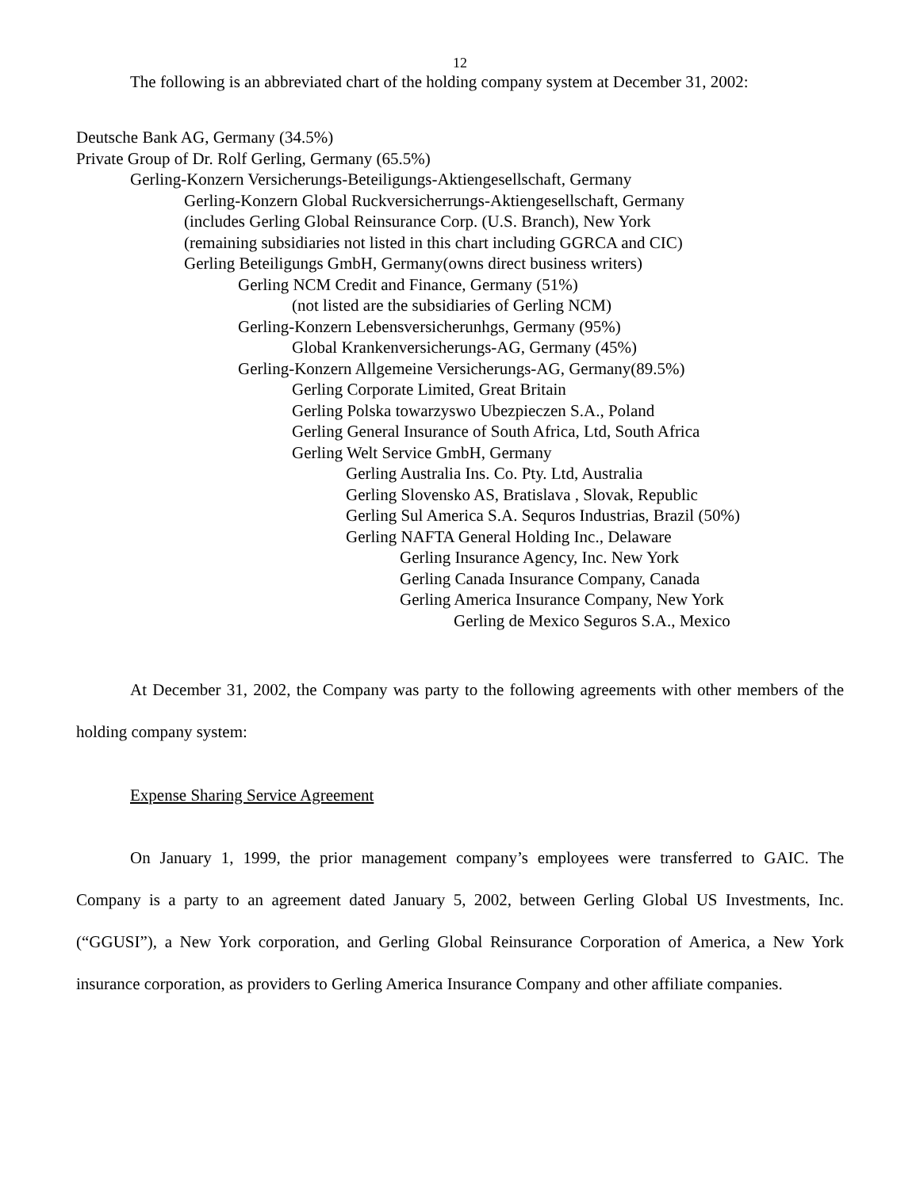12
The following is an abbreviated chart of the holding company system at December 31, 2002:
Deutsche Bank AG, Germany (34.5%)
Private Group of Dr. Rolf Gerling, Germany (65.5%)
Gerling-Konzern Versicherungs-Beteiligungs-Aktiengesellschaft, Germany
Gerling-Konzern Global Ruckversicherrungs-Aktiengesellschaft, Germany
(includes Gerling Global Reinsurance Corp. (U.S. Branch), New York
(remaining subsidiaries not listed in this chart including GGRCA and CIC)
Gerling Beteiligungs GmbH, Germany(owns direct business writers)
Gerling NCM Credit and Finance, Germany (51%)
(not listed are the subsidiaries of Gerling NCM)
Gerling-Konzern Lebensversicherunhgs, Germany (95%)
Global Krankenversicherungs-AG, Germany (45%)
Gerling-Konzern Allgemeine Versicherungs-AG, Germany(89.5%)
Gerling Corporate Limited, Great Britain
Gerling Polska towarzyswo Ubezpieczen S.A., Poland
Gerling General Insurance of South Africa, Ltd, South Africa
Gerling Welt Service GmbH, Germany
Gerling Australia Ins. Co. Pty. Ltd, Australia
Gerling Slovensko AS, Bratislava , Slovak, Republic
Gerling Sul America S.A. Sequros Industrias, Brazil (50%)
Gerling NAFTA General Holding Inc., Delaware
Gerling Insurance Agency, Inc. New York
Gerling Canada Insurance Company, Canada
Gerling America Insurance Company, New York
Gerling de Mexico Seguros S.A., Mexico
At December 31, 2002, the Company was party to the following agreements with other members of the holding company system:
Expense Sharing Service Agreement
On January 1, 1999, the prior management company’s employees were transferred to GAIC. The Company is a party to an agreement dated January 5, 2002, between Gerling Global US Investments, Inc.(“GGUSI”), a New York corporation, and Gerling Global Reinsurance Corporation of America, a New York insurance corporation, as providers to Gerling America Insurance Company and other affiliate companies.